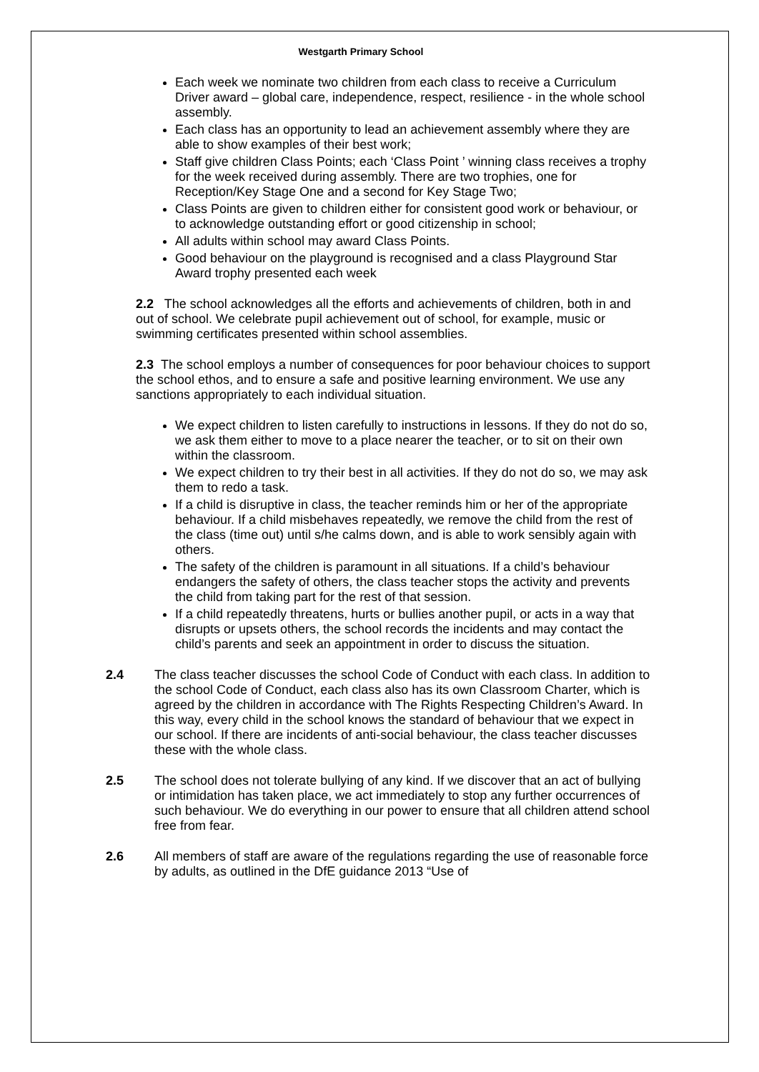Westgarth Primary School
Each week we nominate two children from each class to receive a Curriculum Driver award – global care, independence, respect, resilience - in the whole school assembly.
Each class has an opportunity to lead an achievement assembly where they are able to show examples of their best work;
Staff give children Class Points; each ‘Class Point ’ winning class receives a trophy for the week received during assembly. There are two trophies, one for Reception/Key Stage One and a second for Key Stage Two;
Class Points are given to children either for consistent good work or behaviour, or to acknowledge outstanding effort or good citizenship in school;
All adults within school may award Class Points.
Good behaviour on the playground is recognised and a class Playground Star Award trophy presented each week
2.2 The school acknowledges all the efforts and achievements of children, both in and out of school. We celebrate pupil achievement out of school, for example, music or swimming certificates presented within school assemblies.
2.3 The school employs a number of consequences for poor behaviour choices to support the school ethos, and to ensure a safe and positive learning environment. We use any sanctions appropriately to each individual situation.
We expect children to listen carefully to instructions in lessons. If they do not do so, we ask them either to move to a place nearer the teacher, or to sit on their own within the classroom.
We expect children to try their best in all activities. If they do not do so, we may ask them to redo a task.
If a child is disruptive in class, the teacher reminds him or her of the appropriate behaviour. If a child misbehaves repeatedly, we remove the child from the rest of the class (time out) until s/he calms down, and is able to work sensibly again with others.
The safety of the children is paramount in all situations. If a child’s behaviour endangers the safety of others, the class teacher stops the activity and prevents the child from taking part for the rest of that session.
If a child repeatedly threatens, hurts or bullies another pupil, or acts in a way that disrupts or upsets others, the school records the incidents and may contact the child’s parents and seek an appointment in order to discuss the situation.
2.4 The class teacher discusses the school Code of Conduct with each class. In addition to the school Code of Conduct, each class also has its own Classroom Charter, which is agreed by the children in accordance with The Rights Respecting Children’s Award. In this way, every child in the school knows the standard of behaviour that we expect in our school. If there are incidents of anti-social behaviour, the class teacher discusses these with the whole class.
2.5 The school does not tolerate bullying of any kind. If we discover that an act of bullying or intimidation has taken place, we act immediately to stop any further occurrences of such behaviour. We do everything in our power to ensure that all children attend school free from fear.
2.6 All members of staff are aware of the regulations regarding the use of reasonable force by adults, as outlined in the DfE guidance 2013 “Use of